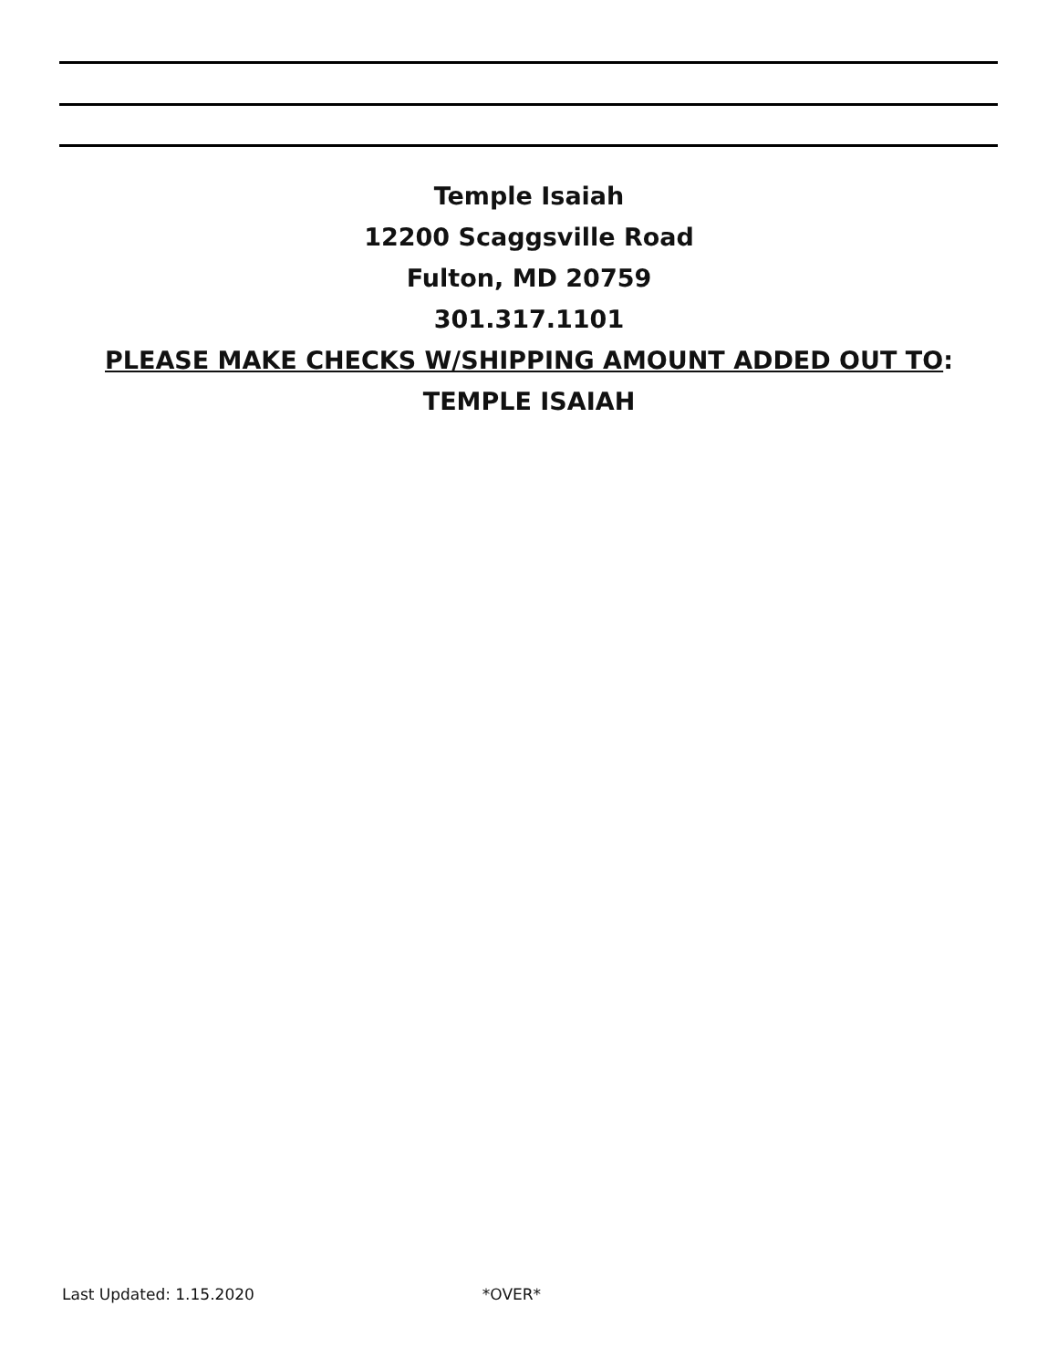Temple Isaiah
12200 Scaggsville Road
Fulton, MD 20759
301.317.1101
PLEASE MAKE CHECKS W/SHIPPING AMOUNT ADDED OUT TO:
TEMPLE ISAIAH
Last Updated: 1.15.2020 *OVER*